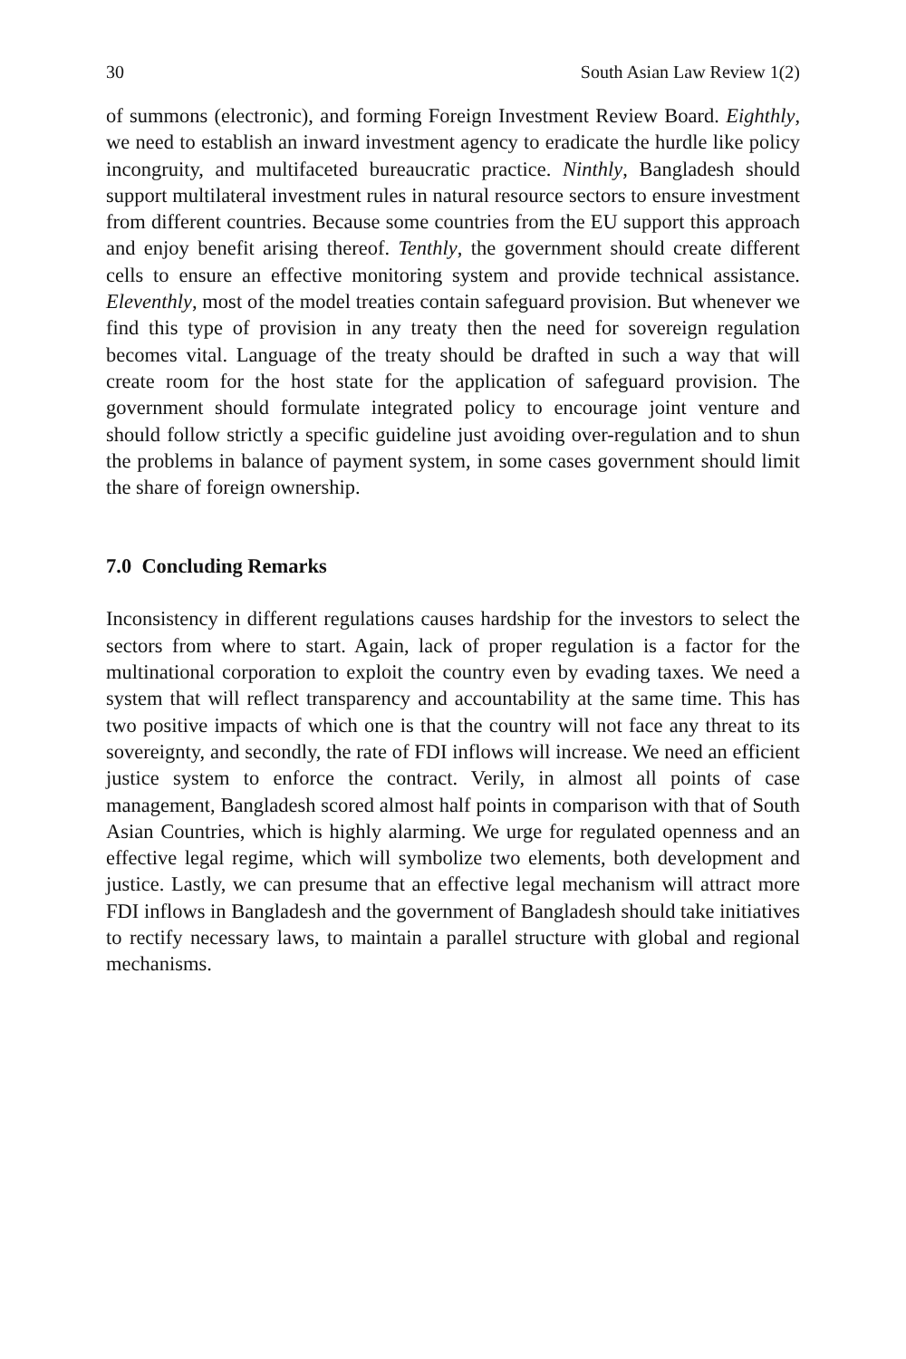30 South Asian Law Review 1(2)
of summons (electronic), and forming Foreign Investment Review Board. Eighthly, we need to establish an inward investment agency to eradicate the hurdle like policy incongruity, and multifaceted bureaucratic practice. Ninthly, Bangladesh should support multilateral investment rules in natural resource sectors to ensure investment from different countries. Because some countries from the EU support this approach and enjoy benefit arising thereof. Tenthly, the government should create different cells to ensure an effective monitoring system and provide technical assistance. Eleventhly, most of the model treaties contain safeguard provision. But whenever we find this type of provision in any treaty then the need for sovereign regulation becomes vital. Language of the treaty should be drafted in such a way that will create room for the host state for the application of safeguard provision. The government should formulate integrated policy to encourage joint venture and should follow strictly a specific guideline just avoiding over-regulation and to shun the problems in balance of payment system, in some cases government should limit the share of foreign ownership.
7.0 Concluding Remarks
Inconsistency in different regulations causes hardship for the investors to select the sectors from where to start. Again, lack of proper regulation is a factor for the multinational corporation to exploit the country even by evading taxes. We need a system that will reflect transparency and accountability at the same time. This has two positive impacts of which one is that the country will not face any threat to its sovereignty, and secondly, the rate of FDI inflows will increase. We need an efficient justice system to enforce the contract. Verily, in almost all points of case management, Bangladesh scored almost half points in comparison with that of South Asian Countries, which is highly alarming. We urge for regulated openness and an effective legal regime, which will symbolize two elements, both development and justice. Lastly, we can presume that an effective legal mechanism will attract more FDI inflows in Bangladesh and the government of Bangladesh should take initiatives to rectify necessary laws, to maintain a parallel structure with global and regional mechanisms.